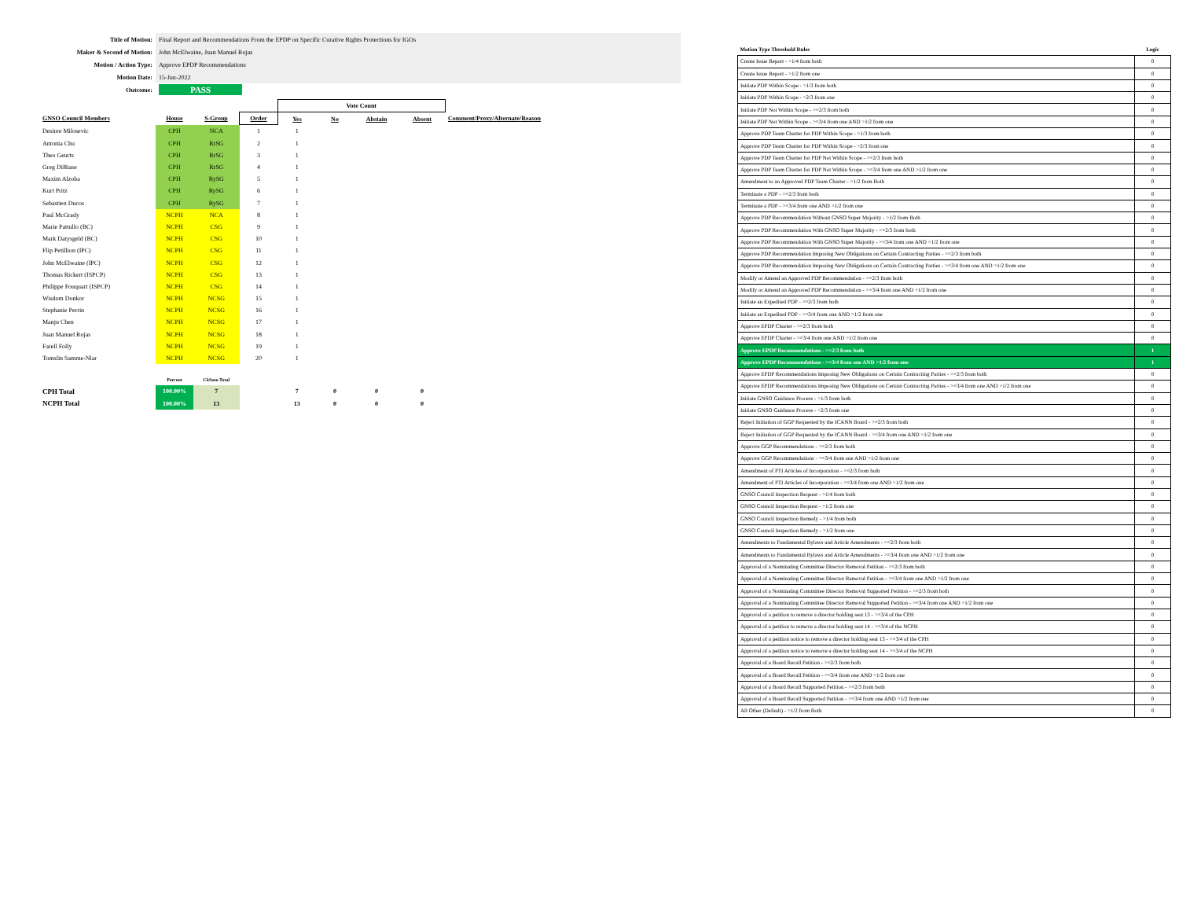| Title of Motion: | Final Report and Recommendations From the EPDP on Specific Curative Rights Protections for IGOs |
| Maker & Second of Motion: | John McElwaine, Juan Manuel Rojas |
| Motion / Action Type: | Approve EPDP Recommendations |
| Motion Date: | 15-Jun-2022 |
| Outcome: | PASS |
| | | | | Vote Count | | | | |
| GNSO Council Members | House | S-Group | Order | Yes | No | Abstain | Absent | Comment/Proxy/Alternate/Reason |
| Desiree Milosevic | CPH | NCA | 1 | 1 | | | | |
| Antonia Chu | CPH | RrSG | 2 | 1 | | | | |
| Theo Geurts | CPH | RrSG | 3 | 1 | | | | |
| Greg DiBiase | CPH | RrSG | 4 | 1 | | | | |
| Maxim Alzoba | CPH | RySG | 5 | 1 | | | | |
| Kurt Pritz | CPH | RySG | 6 | 1 | | | | |
| Sebastien Ducos | CPH | RySG | 7 | 1 | | | | |
| Paul McGrady | NCPH | NCA | 8 | 1 | | | | |
| Marie Pattullo (BC) | NCPH | CSG | 9 | 1 | | | | |
| Mark Datysgeld (BC) | NCPH | CSG | 10 | 1 | | | | |
| Flip Petillion (IPC) | NCPH | CSG | 11 | 1 | | | | |
| John McElwaine (IPC) | NCPH | CSG | 12 | 1 | | | | |
| Thomas Rickert (ISPCP) | NCPH | CSG | 13 | 1 | | | | |
| Philippe Fouquart (ISPCP) | NCPH | CSG | 14 | 1 | | | | |
| Wisdom Donkor | NCPH | NCSG | 15 | 1 | | | | |
| Stephanie Perrin | NCPH | NCSG | 16 | 1 | | | | |
| Manju Chen | NCPH | NCSG | 17 | 1 | | | | |
| Juan Manuel Rojas | NCPH | NCSG | 18 | 1 | | | | |
| Farell Folly | NCPH | NCSG | 19 | 1 | | | | |
| Tomslin Samme-Nlar | NCPH | NCSG | 20 | 1 | | | | |
| | Percent | CkSum Total | | | | | | |
| CPH Total | 100.00% | 7 | | 7 | 0 | 0 | 0 | |
| NCPH Total | 100.00% | 13 | | 13 | 0 | 0 | 0 | |
| Motion Type Threshold Rules | Logic |
| Create Issue Report - >1/4 from both | 0 |
| Create Issue Report - >1/2 from one | 0 |
| Initiate PDP Within Scope - >1/3 from both | 0 |
| Initiate PDP Within Scope - >2/3 from one | 0 |
| Initiate PDP Not Within Scope - >=2/3 from both | 0 |
| Initiate PDP Not Within Scope - >=3/4 from one AND >1/2 from one | 0 |
| Approve PDP Team Charter for PDP Within Scope - >1/3 from both | 0 |
| Approve PDP Team Charter for PDP Within Scope - >2/3 from one | 0 |
| Approve PDP Team Charter for PDP Not Within Scope - >=2/3 from both | 0 |
| Approve PDP Team Charter for PDP Not Within Scope - >=3/4 from one AND >1/2 from one | 0 |
| Amendment to an Approved PDP Team Charter - >1/2 from Both | 0 |
| Terminate a PDP - >=2/3 from both | 0 |
| Terminate a PDP - >=3/4 from one AND >1/2 from one | 0 |
| Approve PDP Recommendation Without GNSO Super Majority - >1/2 from Both | 0 |
| Approve PDP Recommendation With GNSO Super Majority - >=2/3 from both | 0 |
| Approve PDP Recommendation With GNSO Super Majority - >=3/4 from one AND >1/2 from one | 0 |
| Approve PDP Recommendation Imposing New Obligations on Certain Contracting Parties - >=2/3 from both | 0 |
| Approve PDP Recommendation Imposing New Obligations on Certain Contracting Parties - >=3/4 from one AND >1/2 from one | 0 |
| Modify or Amend an Approved PDP Recommendation - >=2/3 from both | 0 |
| Modify or Amend an Approved PDP Recommendation - >=3/4 from one AND >1/2 from one | 0 |
| Initiate an Expedited PDP - >=2/3 from both | 0 |
| Initiate an Expedited PDP - >=3/4 from one AND >1/2 from one | 0 |
| Approve EPDP Charter - >=2/3 from both | 0 |
| Approve EPDP Charter - >=3/4 from one AND >1/2 from one | 0 |
| Approve EPDP Recommendations - >=2/3 from both | 1 |
| Approve EPDP Recommendations - >=3/4 from one AND >1/2 from one | 1 |
| Approve EPDP Recommendations Imposing New Obligations on Certain Contracting Parties - >=2/3 from both | 0 |
| Approve EPDP Recommendations Imposing New Obligations on Certain Contracting Parties - >=3/4 from one AND >1/2 from one | 0 |
| Initiate GNSO Guidance Process - >1/3 from both | 0 |
| Initiate GNSO Guidance Process - >2/3 from one | 0 |
| Reject Initiation of GGP Requested by the ICANN Board - >=2/3 from both | 0 |
| Reject Initiation of GGP Requested by the ICANN Board - >=3/4 from one AND >1/2 from one | 0 |
| Approve GGP Recommendations - >=2/3 from both | 0 |
| Approve GGP Recommendations - >=3/4 from one AND >1/2 from one | 0 |
| Amendment of PTI Articles of Incorporation - >=2/3 from both | 0 |
| Amendment of PTI Articles of Incorporation - >=3/4 from one AND >1/2 from one | 0 |
| GNSO Council Inspection Request - >1/4 from both | 0 |
| GNSO Council Inspection Request - >1/2 from one | 0 |
| GNSO Council Inspection Remedy - >1/4 from both | 0 |
| GNSO Council Inspection Remedy - >1/2 from one | 0 |
| Amendments to Fundamental Bylaws and Article Amendments - >=2/3 from both | 0 |
| Amendments to Fundamental Bylaws and Article Amendments - >=3/4 from one AND >1/2 from one | 0 |
| Approval of a Nominating Committee Director Removal Petition - >=2/3 from both | 0 |
| Approval of a Nominating Committee Director Removal Petition - >=3/4 from one AND >1/2 from one | 0 |
| Approval of a Nominating Committee Director Removal Supported Petition - >=2/3 from both | 0 |
| Approval of a Nominating Committee Director Removal Supported Petition - >=3/4 from one AND >1/2 from one | 0 |
| Approval of a petition to remove a director holding seat 13 - >=3/4 of the CPH | 0 |
| Approval of a petition to remove a director holding seat 14 - >=3/4 of the NCPH | 0 |
| Approval of a petition notice to remove a director holding seat 13 - >=3/4 of the CPH | 0 |
| Approval of a petition notice to remove a director holding seat 14 - >=3/4 of the NCPH | 0 |
| Approval of a Board Recall Petition - >=2/3 from both | 0 |
| Approval of a Board Recall Petition - >=3/4 from one AND >1/2 from one | 0 |
| Approval of a Board Recall Supported Petition - >=2/3 from both | 0 |
| Approval of a Board Recall Supported Petition - >=3/4 from one AND >1/2 from one | 0 |
| All Other (Default) - >1/2 from Both | 0 |